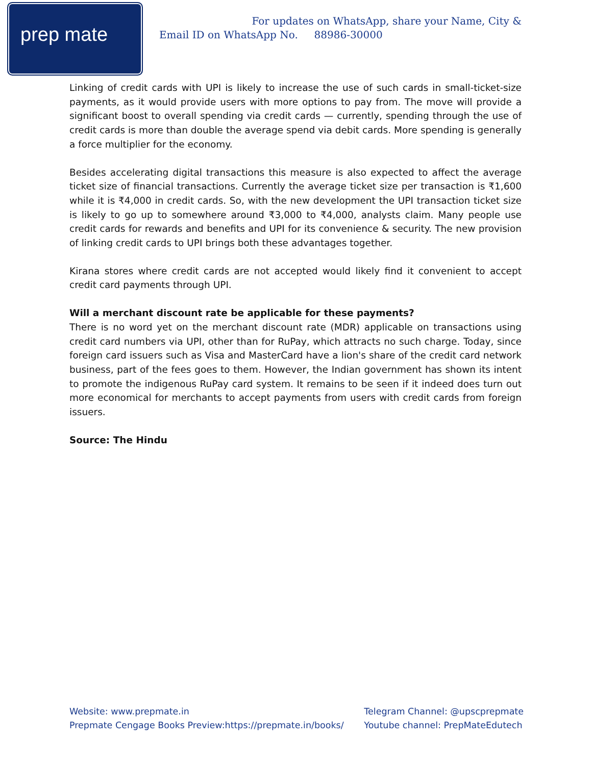prep mate
For updates on WhatsApp, share your Name, City &
Email ID on WhatsApp No. 88986-30000
Linking of credit cards with UPI is likely to increase the use of such cards in small-ticket-size payments, as it would provide users with more options to pay from. The move will provide a significant boost to overall spending via credit cards — currently, spending through the use of credit cards is more than double the average spend via debit cards. More spending is generally a force multiplier for the economy.
Besides accelerating digital transactions this measure is also expected to affect the average ticket size of financial transactions. Currently the average ticket size per transaction is ₹1,600 while it is ₹4,000 in credit cards. So, with the new development the UPI transaction ticket size is likely to go up to somewhere around ₹3,000 to ₹4,000, analysts claim. Many people use credit cards for rewards and benefits and UPI for its convenience & security. The new provision of linking credit cards to UPI brings both these advantages together.
Kirana stores where credit cards are not accepted would likely find it convenient to accept credit card payments through UPI.
Will a merchant discount rate be applicable for these payments?
There is no word yet on the merchant discount rate (MDR) applicable on transactions using credit card numbers via UPI, other than for RuPay, which attracts no such charge. Today, since foreign card issuers such as Visa and MasterCard have a lion's share of the credit card network business, part of the fees goes to them. However, the Indian government has shown its intent to promote the indigenous RuPay card system. It remains to be seen if it indeed does turn out more economical for merchants to accept payments from users with credit cards from foreign issuers.
Source: The Hindu
Website: www.prepmate.in
Prepmate Cengage Books Preview:https://prepmate.in/books/
Telegram Channel: @upscprepmate
Youtube channel: PrepMateEdutech